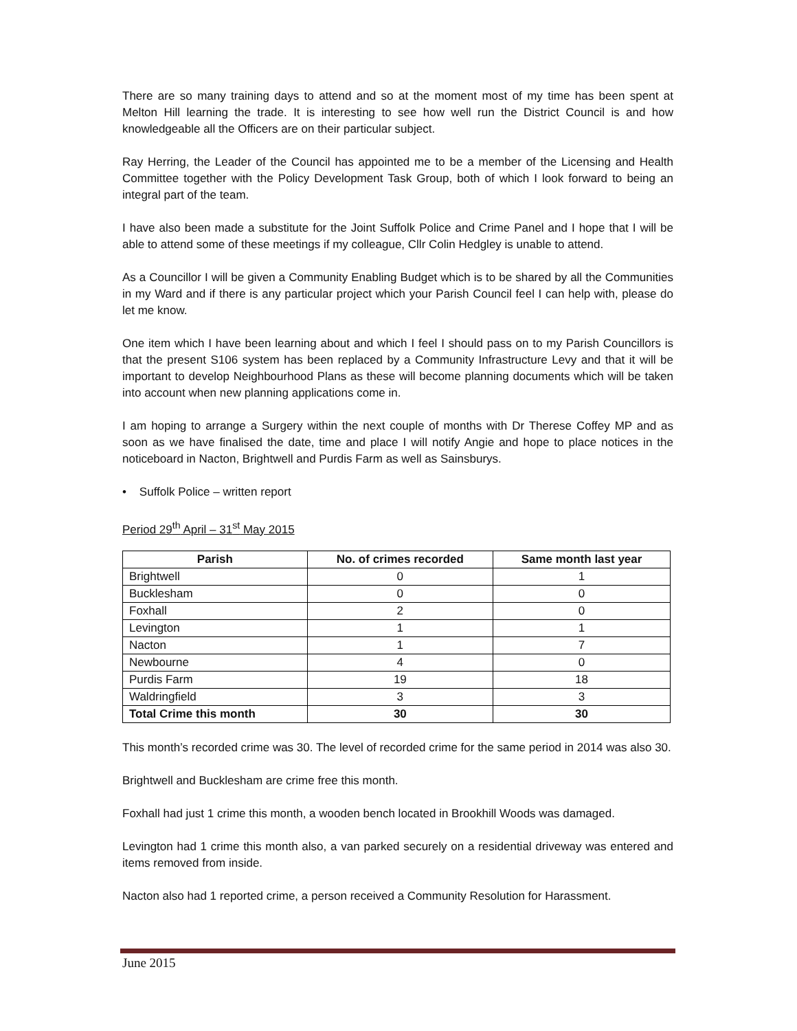There are so many training days to attend and so at the moment most of my time has been spent at Melton Hill learning the trade. It is interesting to see how well run the District Council is and how knowledgeable all the Officers are on their particular subject.
Ray Herring, the Leader of the Council has appointed me to be a member of the Licensing and Health Committee together with the Policy Development Task Group, both of which I look forward to being an integral part of the team.
I have also been made a substitute for the Joint Suffolk Police and Crime Panel and I hope that I will be able to attend some of these meetings if my colleague, Cllr Colin Hedgley is unable to attend.
As a Councillor I will be given a Community Enabling Budget which is to be shared by all the Communities in my Ward and if there is any particular project which your Parish Council feel I can help with, please do let me know.
One item which I have been learning about and which I feel I should pass on to my Parish Councillors is that the present S106 system has been replaced by a Community Infrastructure Levy and that it will be important to develop Neighbourhood Plans as these will become planning documents which will be taken into account when new planning applications come in.
I am hoping to arrange a Surgery within the next couple of months with Dr Therese Coffey MP and as soon as we have finalised the date, time and place I will notify Angie and hope to place notices in the noticeboard in Nacton, Brightwell and Purdis Farm as well as Sainsburys.
• Suffolk Police – written report
Period 29<sup>th</sup> April – 31<sup>st</sup> May 2015
| Parish | No. of crimes recorded | Same month last year |
| --- | --- | --- |
| Brightwell | 0 | 1 |
| Bucklesham | 0 | 0 |
| Foxhall | 2 | 0 |
| Levington | 1 | 1 |
| Nacton | 1 | 7 |
| Newbourne | 4 | 0 |
| Purdis Farm | 19 | 18 |
| Waldringfield | 3 | 3 |
| Total Crime this month | 30 | 30 |
This month’s recorded crime was 30. The level of recorded crime for the same period in 2014 was also 30.
Brightwell and Bucklesham are crime free this month.
Foxhall had just 1 crime this month, a wooden bench located in Brookhill Woods was damaged.
Levington had 1 crime this month also, a van parked securely on a residential driveway was entered and items removed from inside.
Nacton also had 1 reported crime, a person received a Community Resolution for Harassment.
June 2015